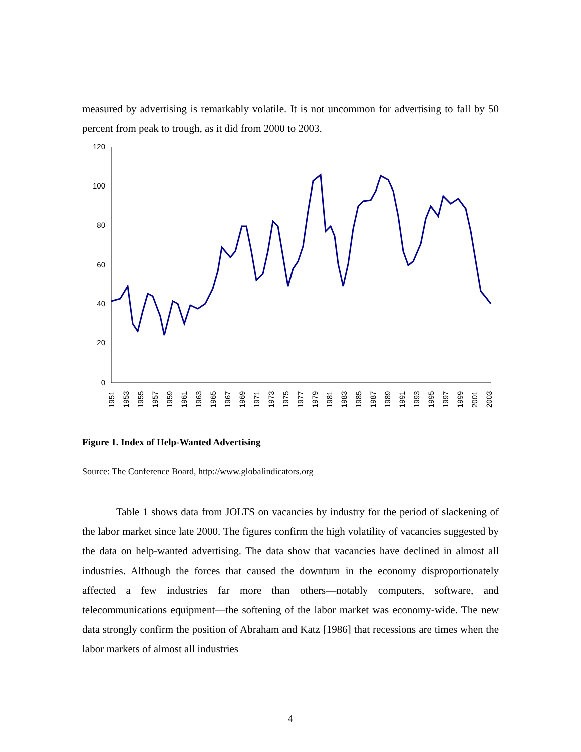measured by advertising is remarkably volatile. It is not uncommon for advertising to fall by 50 percent from peak to trough, as it did from 2000 to 2003.
120
100
80
60
40
20
0
1951
1953
1955
1957
1959
1961
1963
1965
1967
1969
1971
1973
1975
1977
1979
1981
1983
1985
1987
1989
1991
1993
1995
1997
1999
2001
2003
Figure 1. Index of Help-Wanted Advertising
Source: The Conference Board, http://www.globalindicators.org
Table 1 shows data from JOLTS on vacancies by industry for the period of slackening of the labor market since late 2000. The figures confirm the high volatility of vacancies suggested by the data on help-wanted advertising. The data show that vacancies have declined in almost all industries. Although the forces that caused the downturn in the economy disproportionately affected a few industries far more than others—notably computers, software, and telecommunications equipment—the softening of the labor market was economy-wide. The new data strongly confirm the position of Abraham and Katz [1986] that recessions are times when the labor markets of almost all industries
4